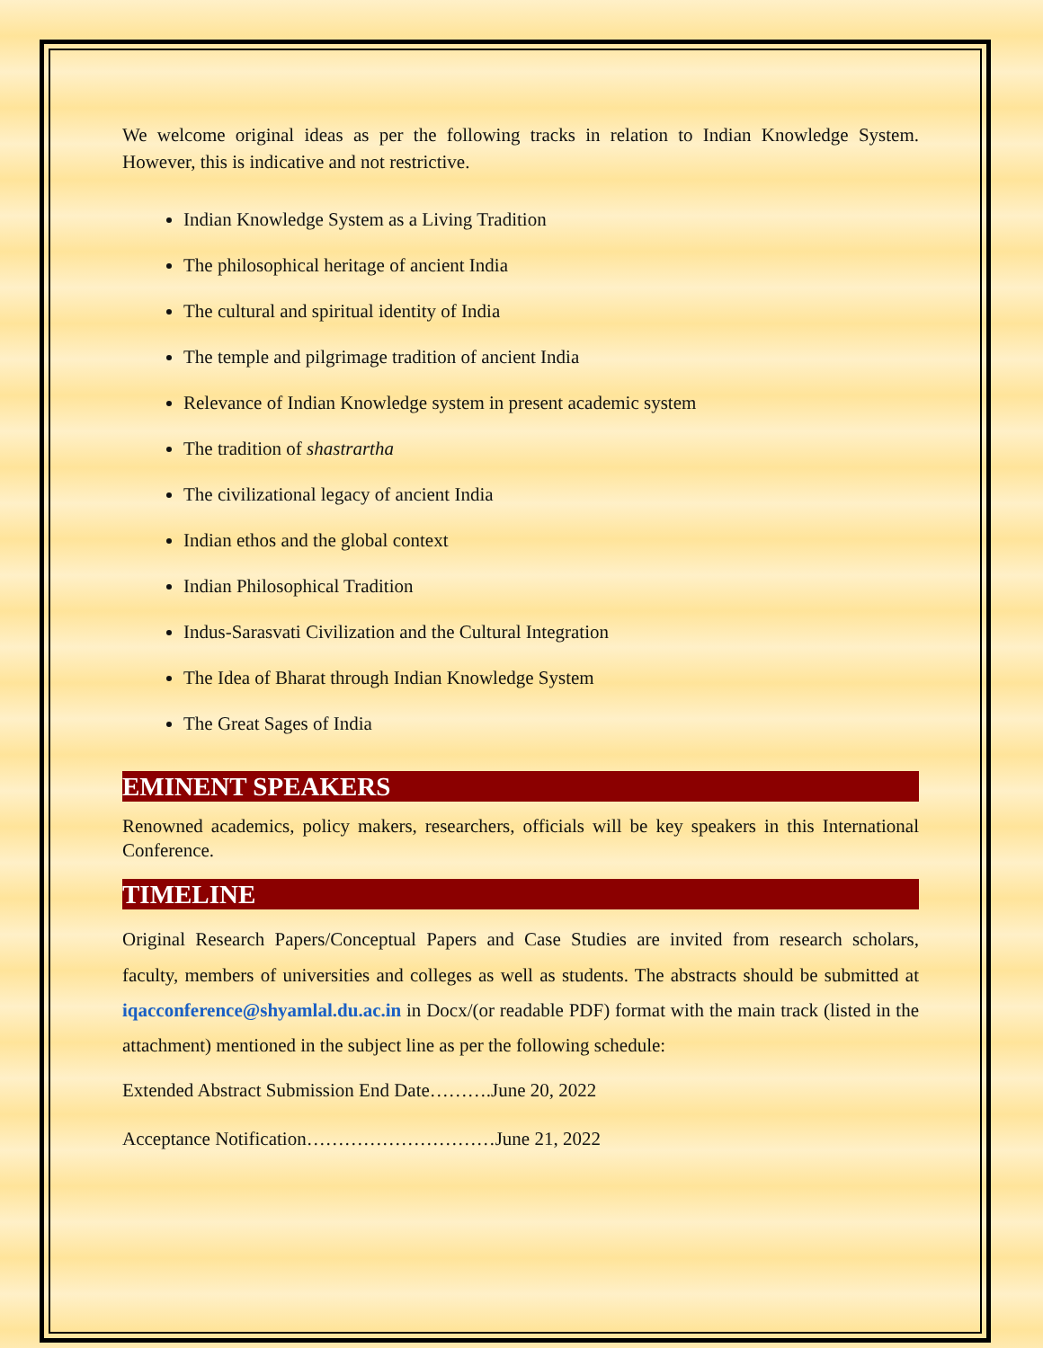We welcome original ideas as per the following tracks in relation to Indian Knowledge System. However, this is indicative and not restrictive.
Indian Knowledge System as a Living Tradition
The philosophical heritage of ancient India
The cultural and spiritual identity of India
The temple and pilgrimage tradition of ancient India
Relevance of Indian Knowledge system in present academic system
The tradition of shastrartha
The civilizational legacy of ancient India
Indian ethos and the global context
Indian Philosophical Tradition
Indus-Sarasvati Civilization and the Cultural Integration
The Idea of Bharat through Indian Knowledge System
The Great Sages of India
EMINENT SPEAKERS
Renowned academics, policy makers, researchers, officials will be key speakers in this International Conference.
TIMELINE
Original Research Papers/Conceptual Papers and Case Studies are invited from research scholars, faculty, members of universities and colleges as well as students. The abstracts should be submitted at iqacconference@shyamlal.du.ac.in in Docx/(or readable PDF) format with the main track (listed in the attachment) mentioned in the subject line as per the following schedule:
Extended Abstract Submission End Date……….June 20, 2022
Acceptance Notification…………………………June 21, 2022